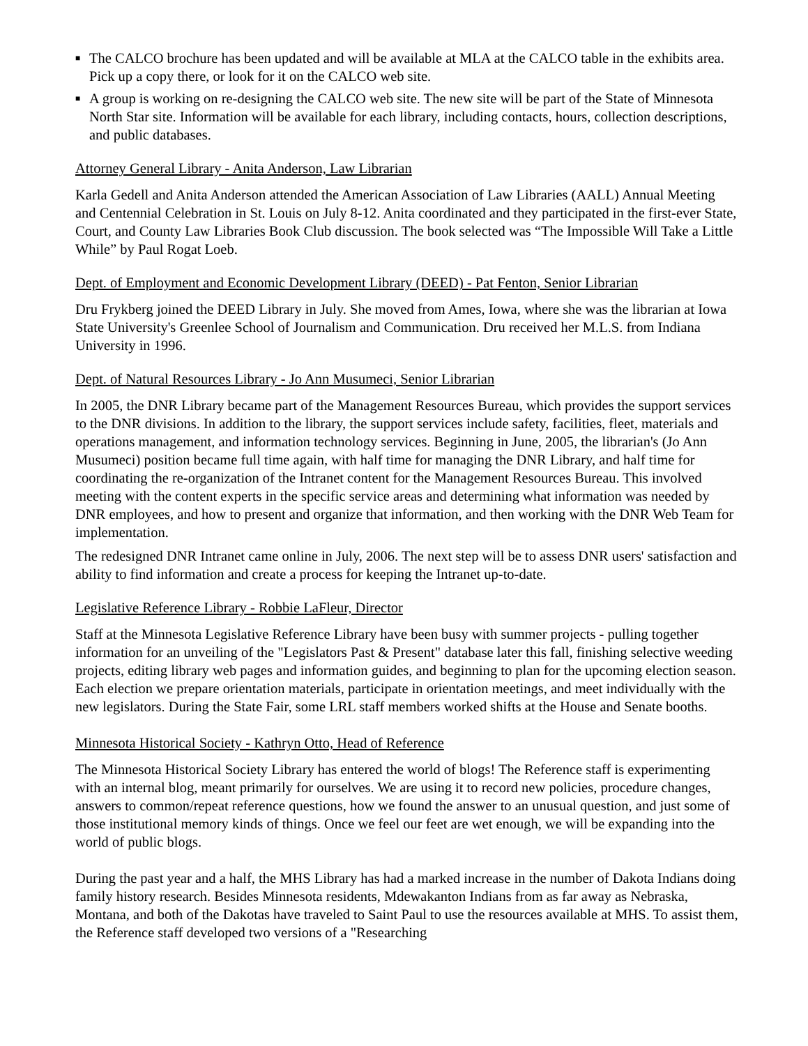■ The CALCO brochure has been updated and will be available at MLA at the CALCO table in the exhibits area. Pick up a copy there, or look for it on the CALCO web site.
■ A group is working on re-designing the CALCO web site. The new site will be part of the State of Minnesota North Star site. Information will be available for each library, including contacts, hours, collection descriptions, and public databases.
Attorney General Library - Anita Anderson, Law Librarian
Karla Gedell and Anita Anderson attended the American Association of Law Libraries (AALL) Annual Meeting and Centennial Celebration in St. Louis on July 8-12. Anita coordinated and they participated in the first-ever State, Court, and County Law Libraries Book Club discussion. The book selected was “The Impossible Will Take a Little While” by Paul Rogat Loeb.
Dept. of Employment and Economic Development Library (DEED) - Pat Fenton, Senior Librarian
Dru Frykberg joined the DEED Library in July. She moved from Ames, Iowa, where she was the librarian at Iowa State University's Greenlee School of Journalism and Communication. Dru received her M.L.S. from Indiana University in 1996.
Dept. of Natural Resources Library - Jo Ann Musumeci, Senior Librarian
In 2005, the DNR Library became part of the Management Resources Bureau, which provides the support services to the DNR divisions. In addition to the library, the support services include safety, facilities, fleet, materials and operations management, and information technology services. Beginning in June, 2005, the librarian's (Jo Ann Musumeci) position became full time again, with half time for managing the DNR Library, and half time for coordinating the re-organization of the Intranet content for the Management Resources Bureau. This involved meeting with the content experts in the specific service areas and determining what information was needed by DNR employees, and how to present and organize that information, and then working with the DNR Web Team for implementation.
The redesigned DNR Intranet came online in July, 2006. The next step will be to assess DNR users' satisfaction and ability to find information and create a process for keeping the Intranet up-to-date.
Legislative Reference Library - Robbie LaFleur, Director
Staff at the Minnesota Legislative Reference Library have been busy with summer projects - pulling together information for an unveiling of the "Legislators Past & Present" database later this fall, finishing selective weeding projects, editing library web pages and information guides, and beginning to plan for the upcoming election season. Each election we prepare orientation materials, participate in orientation meetings, and meet individually with the new legislators. During the State Fair, some LRL staff members worked shifts at the House and Senate booths.
Minnesota Historical Society - Kathryn Otto, Head of Reference
The Minnesota Historical Society Library has entered the world of blogs! The Reference staff is experimenting with an internal blog, meant primarily for ourselves. We are using it to record new policies, procedure changes, answers to common/repeat reference questions, how we found the answer to an unusual question, and just some of those institutional memory kinds of things. Once we feel our feet are wet enough, we will be expanding into the world of public blogs.
During the past year and a half, the MHS Library has had a marked increase in the number of Dakota Indians doing family history research. Besides Minnesota residents, Mdewakanton Indians from as far away as Nebraska, Montana, and both of the Dakotas have traveled to Saint Paul to use the resources available at MHS. To assist them, the Reference staff developed two versions of a "Researching